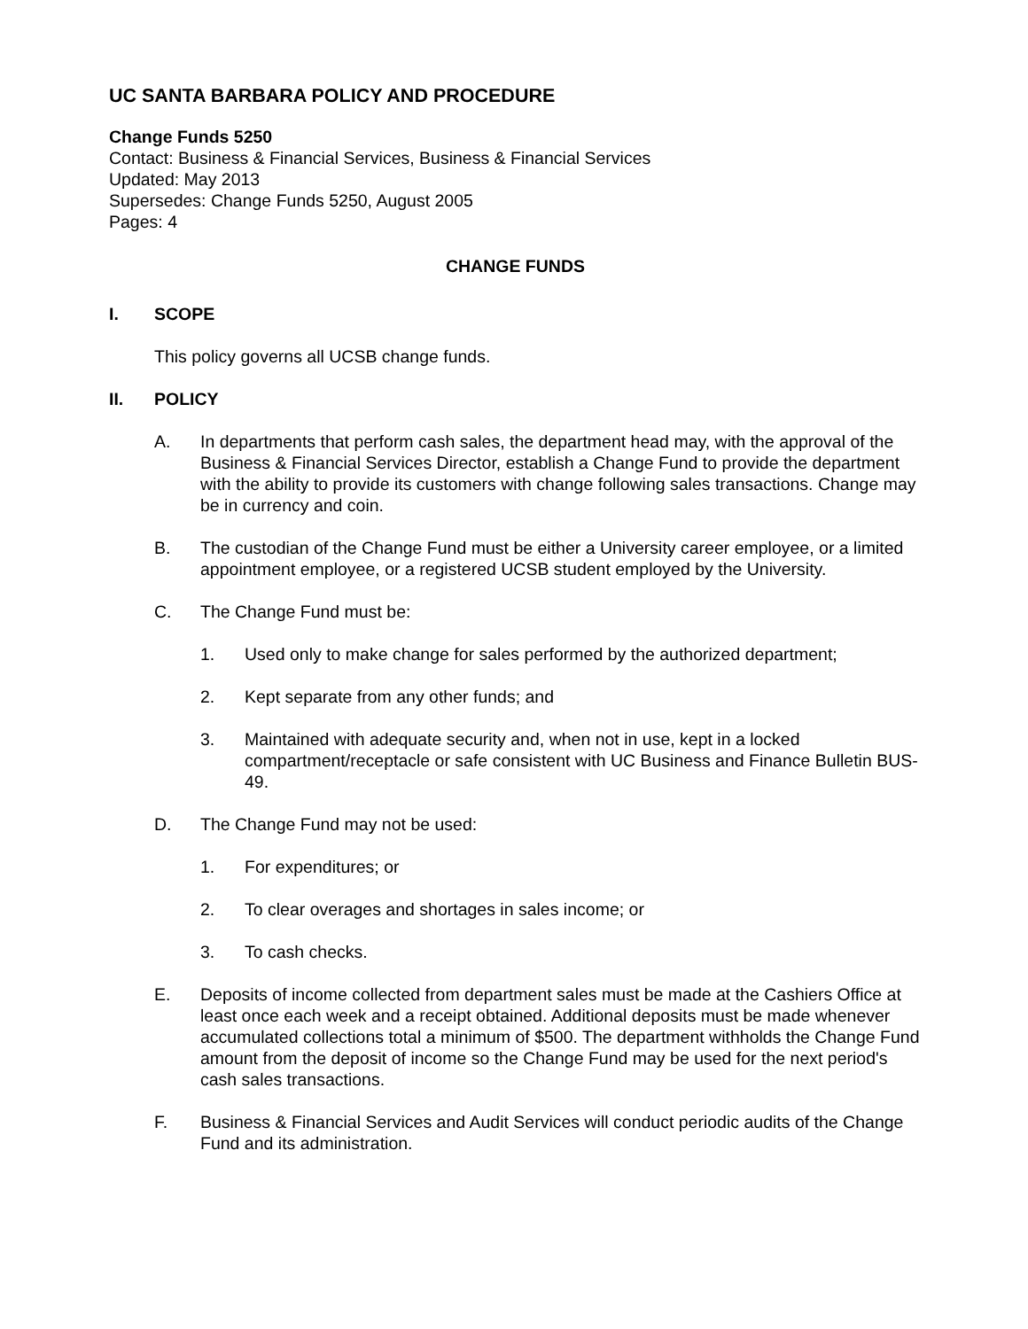UC SANTA BARBARA POLICY AND PROCEDURE
Change Funds 5250
Contact: Business & Financial Services, Business & Financial Services
Updated: May 2013
Supersedes: Change Funds 5250, August 2005
Pages: 4
CHANGE FUNDS
I. SCOPE
This policy governs all UCSB change funds.
II. POLICY
A. In departments that perform cash sales, the department head may, with the approval of the Business & Financial Services Director, establish a Change Fund to provide the department with the ability to provide its customers with change following sales transactions. Change may be in currency and coin.
B. The custodian of the Change Fund must be either a University career employee, or a limited appointment employee, or a registered UCSB student employed by the University.
C. The Change Fund must be:
1. Used only to make change for sales performed by the authorized department;
2. Kept separate from any other funds; and
3. Maintained with adequate security and, when not in use, kept in a locked compartment/receptacle or safe consistent with UC Business and Finance Bulletin BUS-49.
D. The Change Fund may not be used:
1. For expenditures; or
2. To clear overages and shortages in sales income; or
3. To cash checks.
E. Deposits of income collected from department sales must be made at the Cashiers Office at least once each week and a receipt obtained. Additional deposits must be made whenever accumulated collections total a minimum of $500. The department withholds the Change Fund amount from the deposit of income so the Change Fund may be used for the next period's cash sales transactions.
F. Business & Financial Services and Audit Services will conduct periodic audits of the Change Fund and its administration.